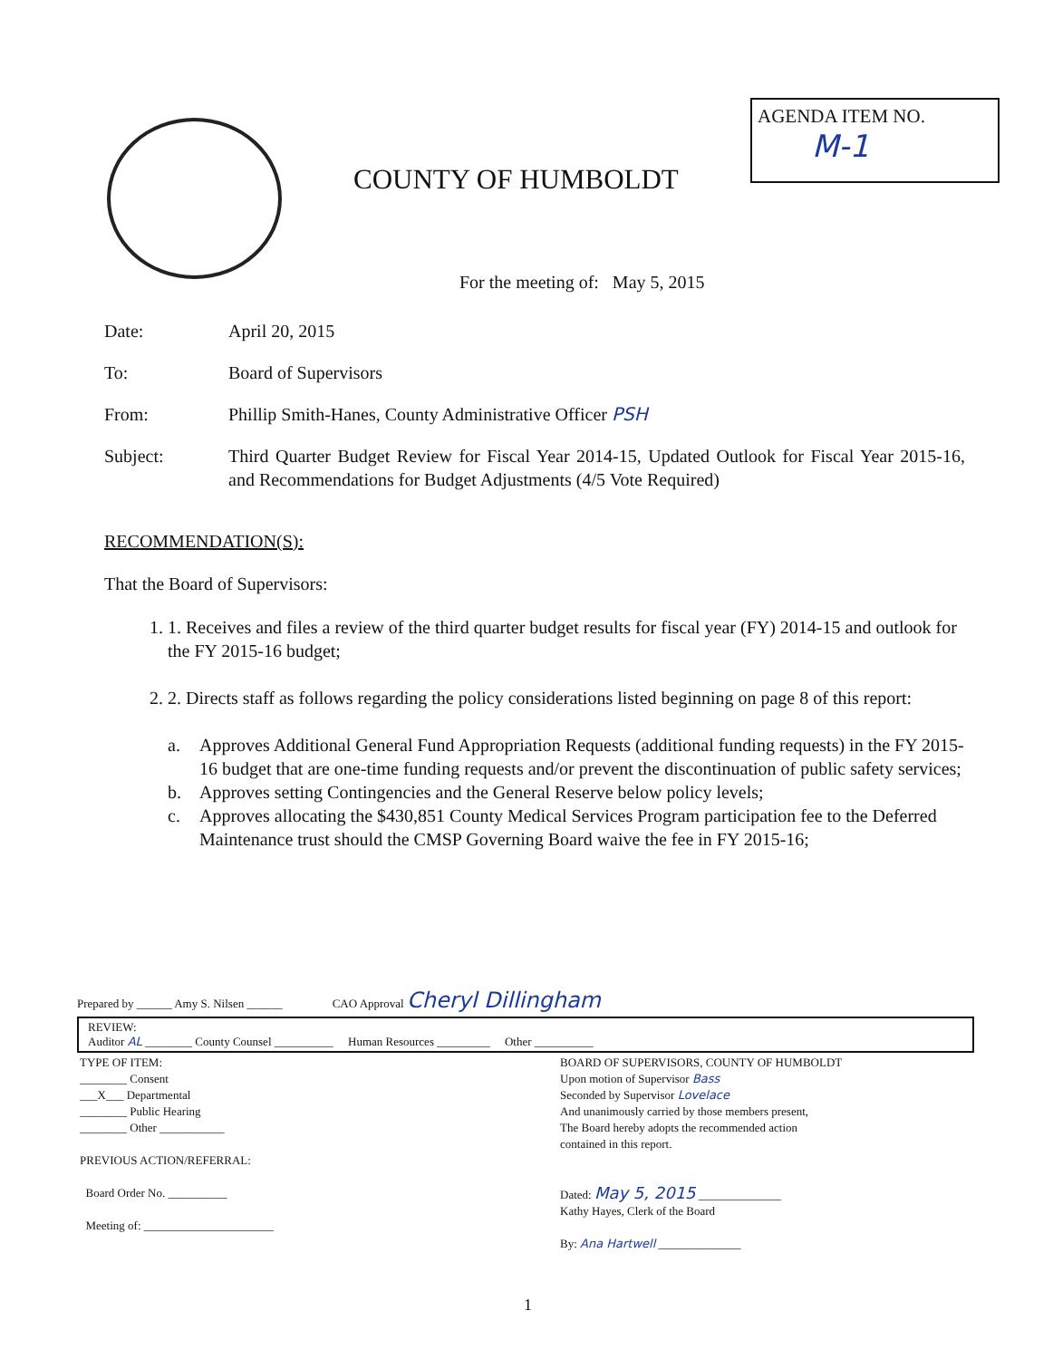COUNTY OF HUMBOLDT
AGENDA ITEM NO.
M-1
For the meeting of: May 5, 2015
Date: April 20, 2015
To: Board of Supervisors
From: Phillip Smith-Hanes, County Administrative Officer PSH
Subject: Third Quarter Budget Review for Fiscal Year 2014-15, Updated Outlook for Fiscal Year 2015-16, and Recommendations for Budget Adjustments (4/5 Vote Required)
RECOMMENDATION(S):
That the Board of Supervisors:
1. 1. Receives and files a review of the third quarter budget results for fiscal year (FY) 2014-15 and outlook for the FY 2015-16 budget;
2. 2. Directs staff as follows regarding the policy considerations listed beginning on page 8 of this report:
a. Approves Additional General Fund Appropriation Requests (additional funding requests) in the FY 2015-16 budget that are one-time funding requests and/or prevent the discontinuation of public safety services;
b. Approves setting Contingencies and the General Reserve below policy levels;
c. Approves allocating the $430,851 County Medical Services Program participation fee to the Deferred Maintenance trust should the CMSP Governing Board waive the fee in FY 2015-16;
Prepared by ______ Amy S. Nilsen ______ CAO Approval Cheryl Dillingham
REVIEW:
Auditor AL ________ County Counsel __________ Human Resources _________ Other __________
TYPE OF ITEM:
________ Consent
___X___ Departmental
________ Public Hearing
________ Other ___________
PREVIOUS ACTION/REFERRAL:
Board Order No. __________
Meeting of: ______________________
BOARD OF SUPERVISORS, COUNTY OF HUMBOLDT
Upon motion of Supervisor Bass
Seconded by Supervisor Lovelace
And unanimously carried by those members present,
The Board hereby adopts the recommended action
contained in this report.
Dated: May 5, 2015 ______________
Kathy Hayes, Clerk of the Board
By: Ana Hartwell ______________
1